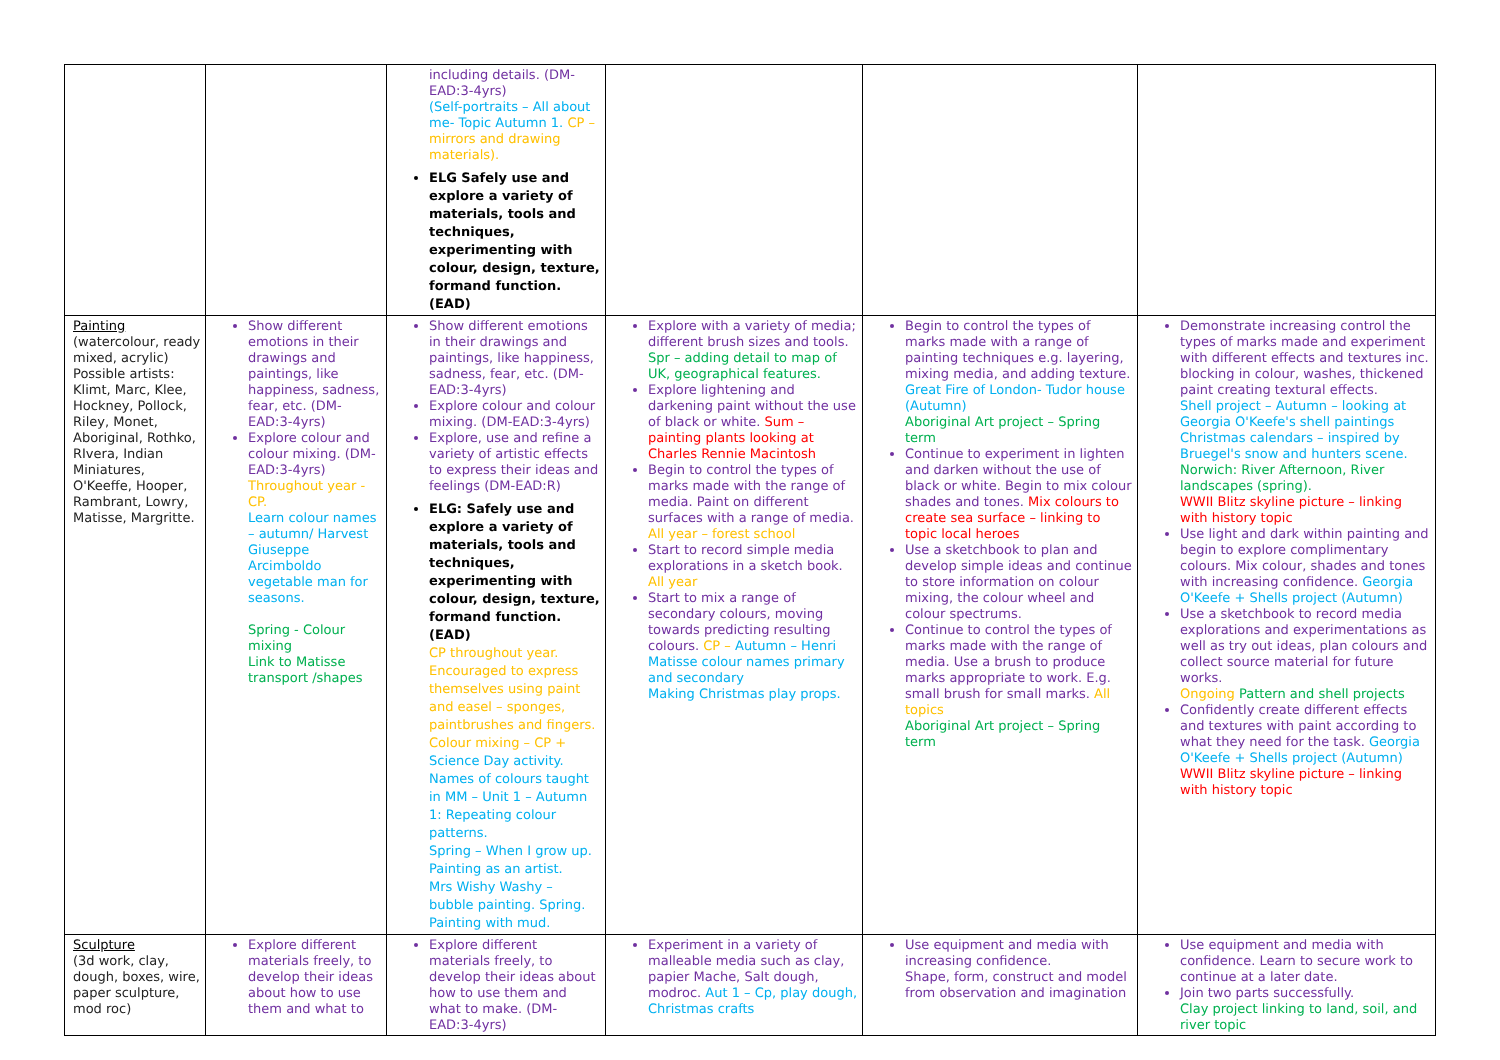| | | including details. (DM-EAD:3-4yrs) (Self-portraits – All about me- Topic Autumn 1. CP – mirrors and drawing materials). ELG Safely use and explore a variety of materials, tools and techniques, experimenting with colour, design, texture, formand function. (EAD) | | | |
| Painting (watercolour, ready mixed, acrylic) Possible artists: Klimt, Marc, Klee, Hockney, Pollock, Riley, Monet, Aboriginal, Rothko, RIvera, Indian Miniatures, O'Keeffe, Hooper, Rambrant, Lowry, Matisse, Margritte. | Show different emotions in their drawings and paintings, like happiness, sadness, fear, etc. (DM-EAD:3-4yrs) Explore colour and colour mixing. (DM-EAD:3-4yrs) Throughout year - CP. Learn colour names – autumn/ Harvest Giuseppe Arcimboldo vegetable man for seasons. Spring - Colour mixing Link to Matisse transport /shapes | Show different emotions in their drawings and paintings, like happiness, sadness, fear, etc. (DM-EAD:3-4yrs) Explore colour and colour mixing. (DM-EAD:3-4yrs) Explore, use and refine a variety of artistic effects to express their ideas and feelings (DM-EAD:R) ELG: Safely use and explore a variety of materials, tools and techniques, experimenting with colour, design, texture, formand function. (EAD) CP throughout year. Encouraged to express themselves using paint and easel – sponges, paintbrushes and fingers. Colour mixing – CP + Science Day activity. Names of colours taught in MM – Unit 1 – Autumn 1: Repeating colour patterns. Spring – When I grow up. Painting as an artist. Mrs Wishy Washy – bubble painting. Spring. Painting with mud. | Explore with a variety of media; different brush sizes and tools. Spr – adding detail to map of UK, geographical features. Explore lightening and darkening paint without the use of black or white. Sum – painting plants looking at Charles Rennie Macintosh Begin to control the types of marks made with the range of media. Paint on different surfaces with a range of media. All year – forest school Start to record simple media explorations in a sketch book. All year Start to mix a range of secondary colours, moving towards predicting resulting colours. CP – Autumn – Henri Matisse colour names primary and secondary Making Christmas play props. | Begin to control the types of marks made with a range of painting techniques e.g. layering, mixing media, and adding texture. Great Fire of London- Tudor house (Autumn) Aboriginal Art project – Spring term Continue to experiment in lighten and darken without the use of black or white. Begin to mix colour shades and tones. Mix colours to create sea surface – linking to topic local heroes Use a sketchbook to plan and develop simple ideas and continue to store information on colour mixing, the colour wheel and colour spectrums. Continue to control the types of marks made with the range of media. Use a brush to produce marks appropriate to work. E.g. small brush for small marks. All topics Aboriginal Art project – Spring term | Demonstrate increasing control the types of marks made and experiment with different effects and textures inc. blocking in colour, washes, thickened paint creating textural effects. Shell project – Autumn – looking at Georgia O'Keefe's shell paintings Christmas calendars – inspired by Bruegel's snow and hunters scene. Norwich: River Afternoon, River landscapes (spring). WWII Blitz skyline picture – linking with history topic Use light and dark within painting and begin to explore complimentary colours. Mix colour, shades and tones with increasing confidence. Georgia O'Keefe + Shells project (Autumn) Use a sketchbook to record media explorations and experimentations as well as try out ideas, plan colours and collect source material for future works. Ongoing Pattern and shell projects Confidently create different effects and textures with paint according to what they need for the task. Georgia O'Keefe + Shells project (Autumn) WWII Blitz skyline picture – linking with history topic |
| Sculpture (3d work, clay, dough, boxes, wire, paper sculpture, mod roc) | Explore different materials freely, to develop their ideas about how to use them and what to | Explore different materials freely, to develop their ideas about how to use them and what to make. (DM-EAD:3-4yrs) | Experiment in a variety of malleable media such as clay, papier Mache, Salt dough, modroc. Aut 1 – Cp, play dough, Christmas crafts | Use equipment and media with increasing confidence. Shape, form, construct and model from observation and imagination | Use equipment and media with confidence. Learn to secure work to continue at a later date. Join two parts successfully. Clay project linking to land, soil, and river topic |